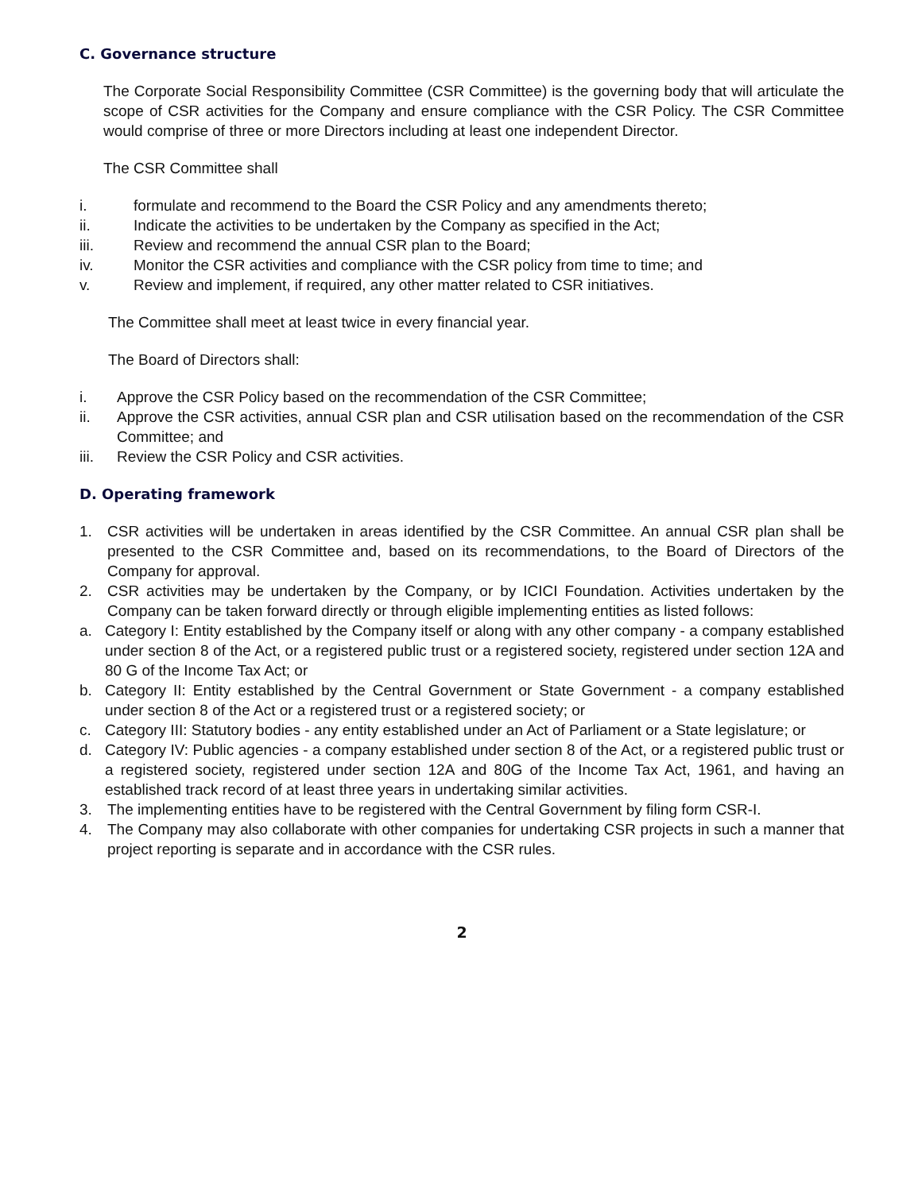C. Governance structure
The Corporate Social Responsibility Committee (CSR Committee) is the governing body that will articulate the scope of CSR activities for the Company and ensure compliance with the CSR Policy. The CSR Committee would comprise of three or more Directors including at least one independent Director.
The CSR Committee shall
i. formulate and recommend to the Board the CSR Policy and any amendments thereto;
ii. Indicate the activities to be undertaken by the Company as specified in the Act;
iii. Review and recommend the annual CSR plan to the Board;
iv. Monitor the CSR activities and compliance with the CSR policy from time to time; and
v. Review and implement, if required, any other matter related to CSR initiatives.
The Committee shall meet at least twice in every financial year.
The Board of Directors shall:
i. Approve the CSR Policy based on the recommendation of the CSR Committee;
ii. Approve the CSR activities, annual CSR plan and CSR utilisation based on the recommendation of the CSR Committee; and
iii. Review the CSR Policy and CSR activities.
D. Operating framework
1. CSR activities will be undertaken in areas identified by the CSR Committee. An annual CSR plan shall be presented to the CSR Committee and, based on its recommendations, to the Board of Directors of the Company for approval.
2. CSR activities may be undertaken by the Company, or by ICICI Foundation. Activities undertaken by the Company can be taken forward directly or through eligible implementing entities as listed follows:
a. Category I: Entity established by the Company itself or along with any other company - a company established under section 8 of the Act, or a registered public trust or a registered society, registered under section 12A and 80 G of the Income Tax Act; or
b. Category II: Entity established by the Central Government or State Government - a company established under section 8 of the Act or a registered trust or a registered society; or
c. Category III: Statutory bodies - any entity established under an Act of Parliament or a State legislature; or
d. Category IV: Public agencies - a company established under section 8 of the Act, or a registered public trust or a registered society, registered under section 12A and 80G of the Income Tax Act, 1961, and having an established track record of at least three years in undertaking similar activities.
3. The implementing entities have to be registered with the Central Government by filing form CSR-I.
4. The Company may also collaborate with other companies for undertaking CSR projects in such a manner that project reporting is separate and in accordance with the CSR rules.
2